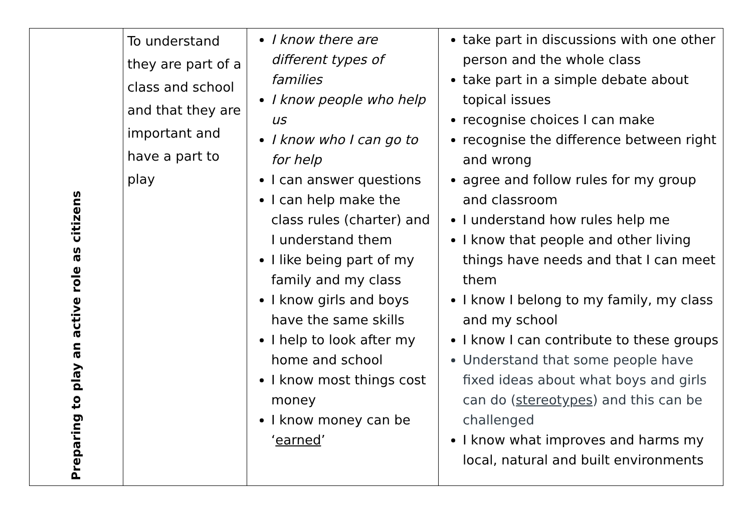| Preparing to play an active role as citizens | To understand they are part of a class and school and that they are important and have a part to play | I know there are different types of families I know people who help us I know who I can go to for help I can answer questions I can help make the class rules (charter) and I understand them I like being part of my family and my class I know girls and boys have the same skills I help to look after my home and school I know most things cost money I know money can be ‘ earned ’ | take part in discussions with one other person and the whole class take part in a simple debate about topical issues recognise choices I can make recognise the difference between right and wrong agree and follow rules for my group and classroom I understand how rules help me I know that people and other living things have needs and that I can meet them I know I belong to my family, my class and my school I know I can contribute to these groups Understand that some people have fixed ideas about what boys and girls can do ( stereotypes ) and this can be challenged I know what improves and harms my local, natural and built environments |